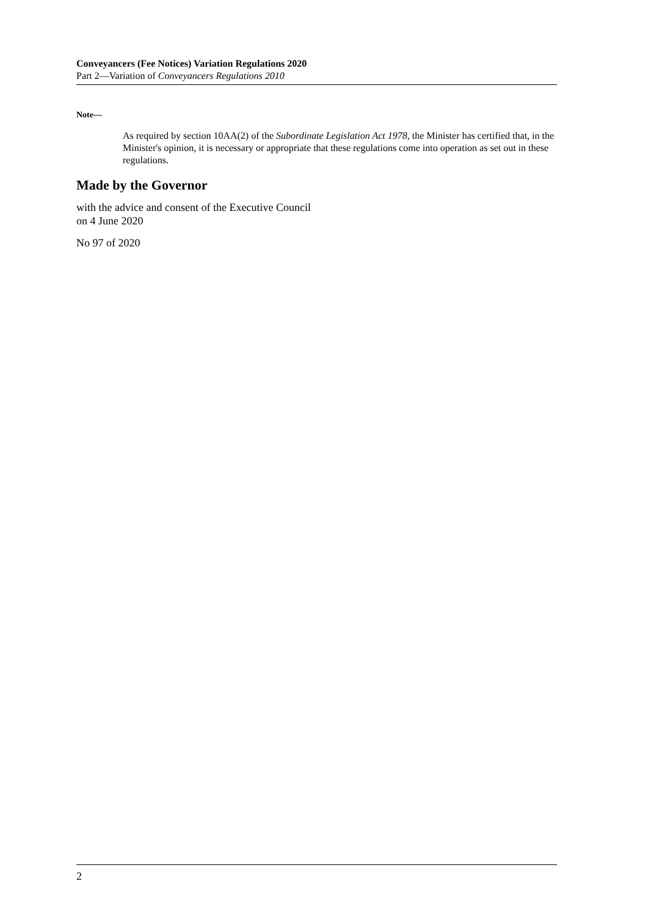Conveyancers (Fee Notices) Variation Regulations 2020
Part 2—Variation of Conveyancers Regulations 2010
Note—
As required by section 10AA(2) of the Subordinate Legislation Act 1978, the Minister has certified that, in the Minister's opinion, it is necessary or appropriate that these regulations come into operation as set out in these regulations.
Made by the Governor
with the advice and consent of the Executive Council
on 4 June 2020
No 97 of 2020
2